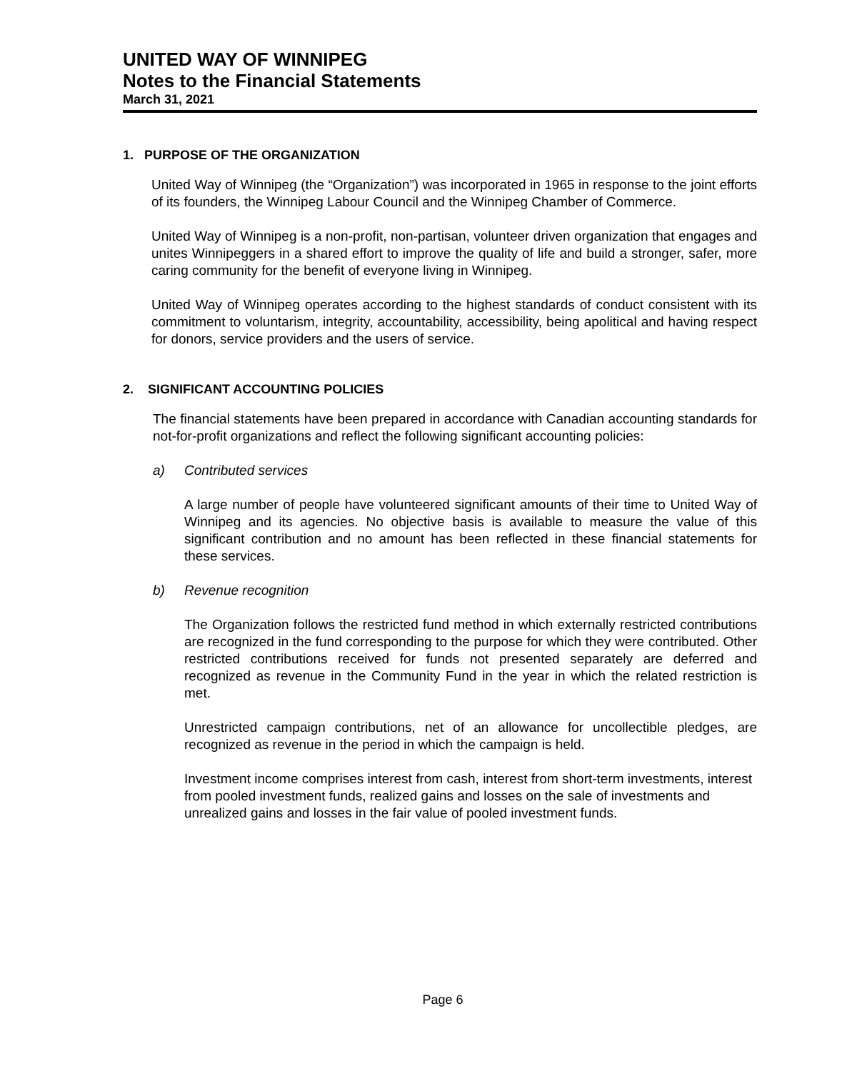UNITED WAY OF WINNIPEG
Notes to the Financial Statements
March 31, 2021
1. PURPOSE OF THE ORGANIZATION
United Way of Winnipeg (the “Organization”) was incorporated in 1965 in response to the joint efforts of its founders, the Winnipeg Labour Council and the Winnipeg Chamber of Commerce.
United Way of Winnipeg is a non-profit, non-partisan, volunteer driven organization that engages and unites Winnipeggers in a shared effort to improve the quality of life and build a stronger, safer, more caring community for the benefit of everyone living in Winnipeg.
United Way of Winnipeg operates according to the highest standards of conduct consistent with its commitment to voluntarism, integrity, accountability, accessibility, being apolitical and having respect for donors, service providers and the users of service.
2. SIGNIFICANT ACCOUNTING POLICIES
The financial statements have been prepared in accordance with Canadian accounting standards for not-for-profit organizations and reflect the following significant accounting policies:
a) Contributed services
A large number of people have volunteered significant amounts of their time to United Way of Winnipeg and its agencies. No objective basis is available to measure the value of this significant contribution and no amount has been reflected in these financial statements for these services.
b) Revenue recognition
The Organization follows the restricted fund method in which externally restricted contributions are recognized in the fund corresponding to the purpose for which they were contributed. Other restricted contributions received for funds not presented separately are deferred and recognized as revenue in the Community Fund in the year in which the related restriction is met.
Unrestricted campaign contributions, net of an allowance for uncollectible pledges, are recognized as revenue in the period in which the campaign is held.
Investment income comprises interest from cash, interest from short-term investments, interest from pooled investment funds, realized gains and losses on the sale of investments and unrealized gains and losses in the fair value of pooled investment funds.
Page 6